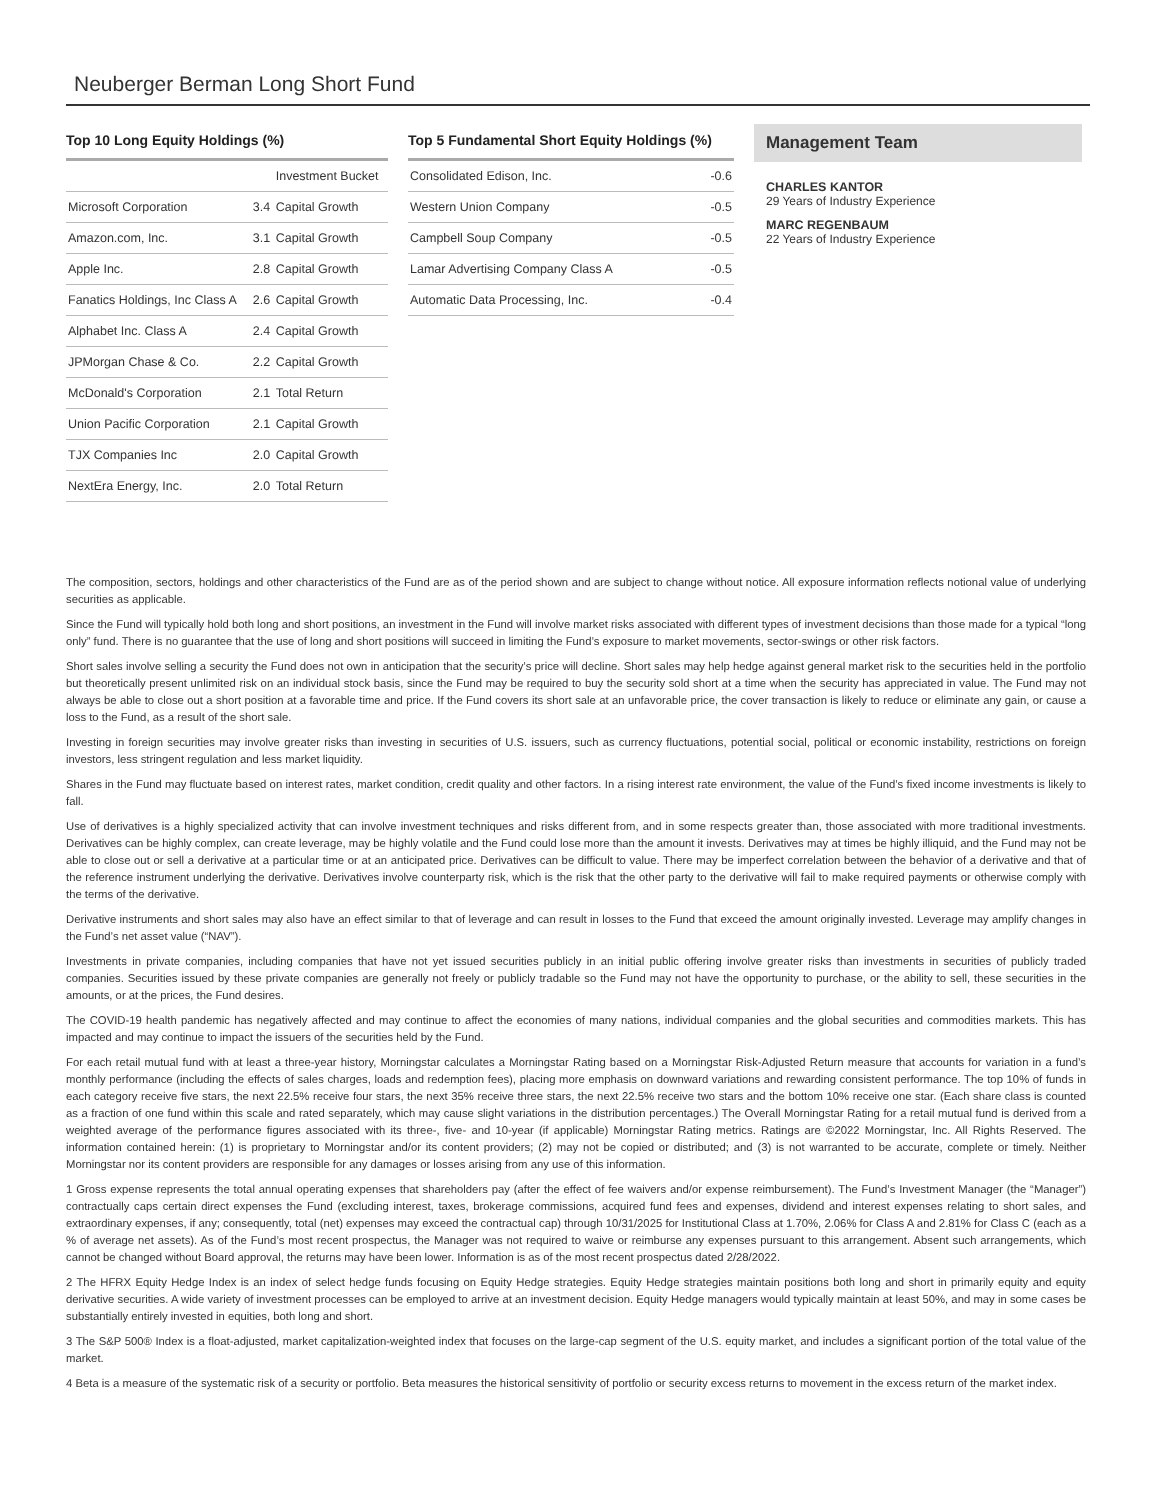Neuberger Berman Long Short Fund
Top 10 Long Equity Holdings (%)
| | | Investment Bucket |
| --- | --- | --- |
| Microsoft Corporation | 3.4 | Capital Growth |
| Amazon.com, Inc. | 3.1 | Capital Growth |
| Apple Inc. | 2.8 | Capital Growth |
| Fanatics Holdings, Inc Class A | 2.6 | Capital Growth |
| Alphabet Inc. Class A | 2.4 | Capital Growth |
| JPMorgan Chase & Co. | 2.2 | Capital Growth |
| McDonald's Corporation | 2.1 | Total Return |
| Union Pacific Corporation | 2.1 | Capital Growth |
| TJX Companies Inc | 2.0 | Capital Growth |
| NextEra Energy, Inc. | 2.0 | Total Return |
Top 5 Fundamental Short Equity Holdings (%)
| Consolidated Edison, Inc. | -0.6 |
| Western Union Company | -0.5 |
| Campbell Soup Company | -0.5 |
| Lamar Advertising Company Class A | -0.5 |
| Automatic Data Processing, Inc. | -0.4 |
Management Team
CHARLES KANTOR
29 Years of Industry Experience
MARC REGENBAUM
22 Years of Industry Experience
The composition, sectors, holdings and other characteristics of the Fund are as of the period shown and are subject to change without notice. All exposure information reflects notional value of underlying securities as applicable.
Since the Fund will typically hold both long and short positions, an investment in the Fund will involve market risks associated with different types of investment decisions than those made for a typical “long only” fund. There is no guarantee that the use of long and short positions will succeed in limiting the Fund’s exposure to market movements, sector-swings or other risk factors.
Short sales involve selling a security the Fund does not own in anticipation that the security’s price will decline. Short sales may help hedge against general market risk to the securities held in the portfolio but theoretically present unlimited risk on an individual stock basis, since the Fund may be required to buy the security sold short at a time when the security has appreciated in value. The Fund may not always be able to close out a short position at a favorable time and price. If the Fund covers its short sale at an unfavorable price, the cover transaction is likely to reduce or eliminate any gain, or cause a loss to the Fund, as a result of the short sale.
Investing in foreign securities may involve greater risks than investing in securities of U.S. issuers, such as currency fluctuations, potential social, political or economic instability, restrictions on foreign investors, less stringent regulation and less market liquidity.
Shares in the Fund may fluctuate based on interest rates, market condition, credit quality and other factors. In a rising interest rate environment, the value of the Fund’s fixed income investments is likely to fall.
Use of derivatives is a highly specialized activity that can involve investment techniques and risks different from, and in some respects greater than, those associated with more traditional investments. Derivatives can be highly complex, can create leverage, may be highly volatile and the Fund could lose more than the amount it invests. Derivatives may at times be highly illiquid, and the Fund may not be able to close out or sell a derivative at a particular time or at an anticipated price. Derivatives can be difficult to value. There may be imperfect correlation between the behavior of a derivative and that of the reference instrument underlying the derivative. Derivatives involve counterparty risk, which is the risk that the other party to the derivative will fail to make required payments or otherwise comply with the terms of the derivative.
Derivative instruments and short sales may also have an effect similar to that of leverage and can result in losses to the Fund that exceed the amount originally invested. Leverage may amplify changes in the Fund’s net asset value (“NAV”).
Investments in private companies, including companies that have not yet issued securities publicly in an initial public offering involve greater risks than investments in securities of publicly traded companies. Securities issued by these private companies are generally not freely or publicly tradable so the Fund may not have the opportunity to purchase, or the ability to sell, these securities in the amounts, or at the prices, the Fund desires.
The COVID-19 health pandemic has negatively affected and may continue to affect the economies of many nations, individual companies and the global securities and commodities markets. This has impacted and may continue to impact the issuers of the securities held by the Fund.
For each retail mutual fund with at least a three-year history, Morningstar calculates a Morningstar Rating based on a Morningstar Risk-Adjusted Return measure that accounts for variation in a fund’s monthly performance (including the effects of sales charges, loads and redemption fees), placing more emphasis on downward variations and rewarding consistent performance. The top 10% of funds in each category receive five stars, the next 22.5% receive four stars, the next 35% receive three stars, the next 22.5% receive two stars and the bottom 10% receive one star. (Each share class is counted as a fraction of one fund within this scale and rated separately, which may cause slight variations in the distribution percentages.) The Overall Morningstar Rating for a retail mutual fund is derived from a weighted average of the performance figures associated with its three-, five- and 10-year (if applicable) Morningstar Rating metrics. Ratings are ©2022 Morningstar, Inc. All Rights Reserved. The information contained herein: (1) is proprietary to Morningstar and/or its content providers; (2) may not be copied or distributed; and (3) is not warranted to be accurate, complete or timely. Neither Morningstar nor its content providers are responsible for any damages or losses arising from any use of this information.
1 Gross expense represents the total annual operating expenses that shareholders pay (after the effect of fee waivers and/or expense reimbursement). The Fund’s Investment Manager (the “Manager”) contractually caps certain direct expenses the Fund (excluding interest, taxes, brokerage commissions, acquired fund fees and expenses, dividend and interest expenses relating to short sales, and extraordinary expenses, if any; consequently, total (net) expenses may exceed the contractual cap) through 10/31/2025 for Institutional Class at 1.70%, 2.06% for Class A and 2.81% for Class C (each as a % of average net assets). As of the Fund’s most recent prospectus, the Manager was not required to waive or reimburse any expenses pursuant to this arrangement. Absent such arrangements, which cannot be changed without Board approval, the returns may have been lower. Information is as of the most recent prospectus dated 2/28/2022.
2 The HFRX Equity Hedge Index is an index of select hedge funds focusing on Equity Hedge strategies. Equity Hedge strategies maintain positions both long and short in primarily equity and equity derivative securities. A wide variety of investment processes can be employed to arrive at an investment decision. Equity Hedge managers would typically maintain at least 50%, and may in some cases be substantially entirely invested in equities, both long and short.
3 The S&P 500® Index is a float-adjusted, market capitalization-weighted index that focuses on the large-cap segment of the U.S. equity market, and includes a significant portion of the total value of the market.
4 Beta is a measure of the systematic risk of a security or portfolio. Beta measures the historical sensitivity of portfolio or security excess returns to movement in the excess return of the market index.